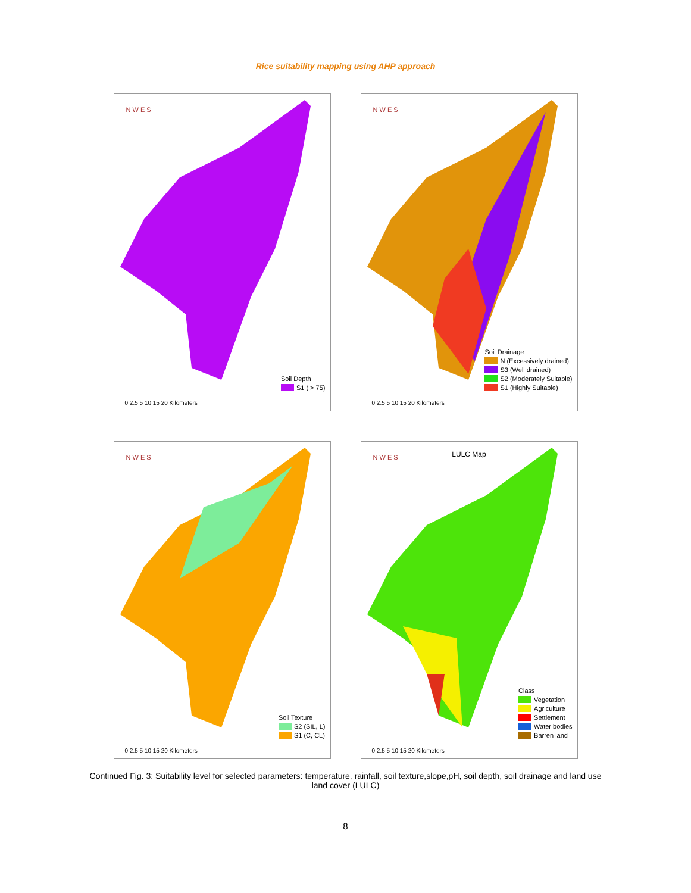Rice suitability mapping using AHP approach
N W E S
Soil Depth
S1 ( > 75)
0 2.5 5 10 15 20 Kilometers
N W E S
Soil Drainage
N (Excessively drained)
S3 (Well drained)
S2 (Moderately Suitable)
S1 (Highly Suitable)
0 2.5 5 10 15 20 Kilometers
N W E S
Soil Texture
S2 (SIL, L)
S1 (C, CL)
0 2.5 5 10 15 20 Kilometers
LULC Map N W E S
Class
Vegetation
Agriculture
Settlement
Water bodies
Barren land
0 2.5 5 10 15 20 Kilometers
Continued Fig. 3: Suitability level for selected parameters: temperature, rainfall, soil texture,slope,pH, soil depth, soil drainage and land use land cover (LULC)
8